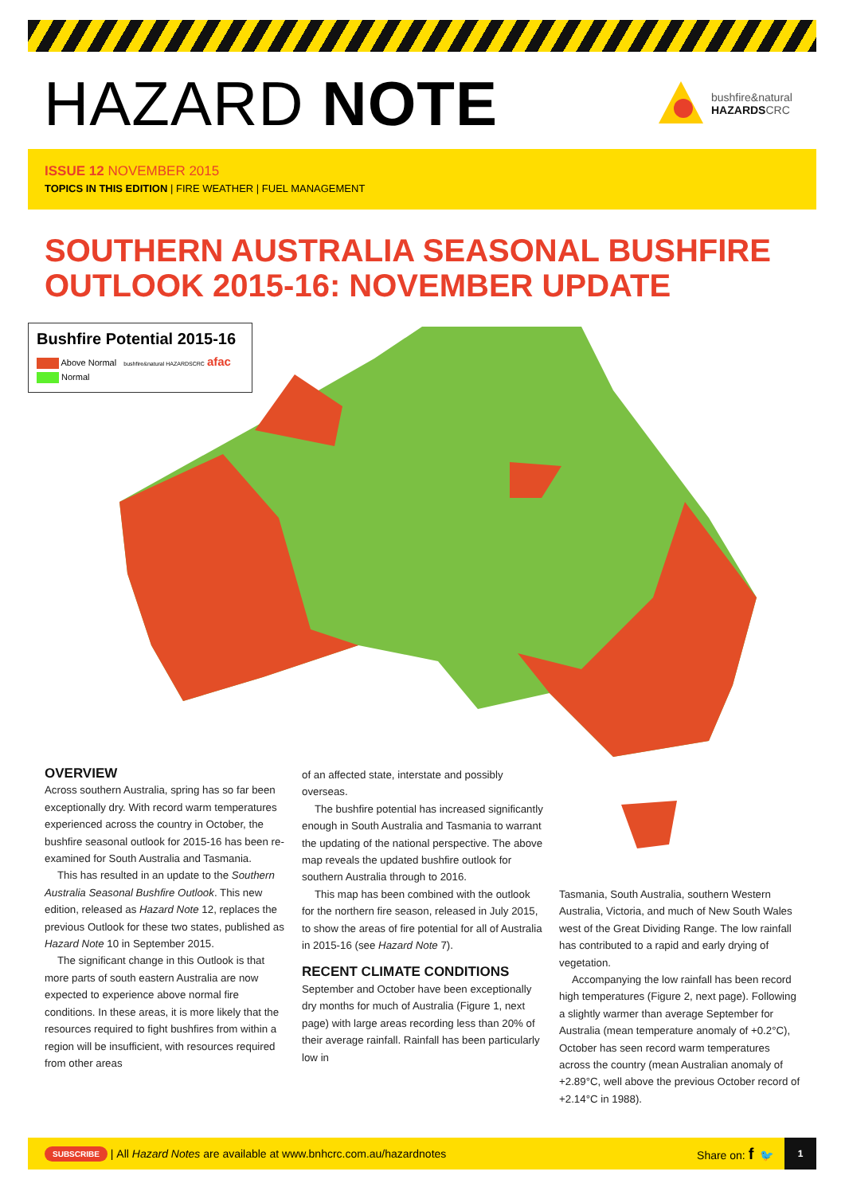HAZARD NOTE
bushfire&natural
HAZARDSCRC
ISSUE 12 NOVEMBER 2015
TOPICS IN THIS EDITION | FIRE WEATHER | FUEL MANAGEMENT
SOUTHERN AUSTRALIA SEASONAL BUSHFIRE OUTLOOK 2015-16: NOVEMBER UPDATE
Bushfire Potential 2015-16
Above Normal bushfire&natural HAZARDSCRC afac
Normal
OVERVIEW
Across southern Australia, spring has so far been exceptionally dry. With record warm temperatures experienced across the country in October, the bushfire seasonal outlook for 2015-16 has been re-examined for South Australia and Tasmania.
This has resulted in an update to the Southern Australia Seasonal Bushfire Outlook. This new edition, released as Hazard Note 12, replaces the previous Outlook for these two states, published as Hazard Note 10 in September 2015.
The significant change in this Outlook is that more parts of south eastern Australia are now expected to experience above normal fire conditions. In these areas, it is more likely that the resources required to fight bushfires from within a region will be insufficient, with resources required from other areas
of an affected state, interstate and possibly overseas.
The bushfire potential has increased significantly enough in South Australia and Tasmania to warrant the updating of the national perspective. The above map reveals the updated bushfire outlook for southern Australia through to 2016.
This map has been combined with the outlook for the northern fire season, released in July 2015, to show the areas of fire potential for all of Australia in 2015-16 (see Hazard Note 7).
RECENT CLIMATE CONDITIONS
September and October have been exceptionally dry months for much of Australia (Figure 1, next page) with large areas recording less than 20% of their average rainfall. Rainfall has been particularly low in
Tasmania, South Australia, southern Western Australia, Victoria, and much of New South Wales west of the Great Dividing Range. The low rainfall has contributed to a rapid and early drying of vegetation.
Accompanying the low rainfall has been record high temperatures (Figure 2, next page). Following a slightly warmer than average September for Australia (mean temperature anomaly of +0.2°C), October has seen record warm temperatures across the country (mean Australian anomaly of +2.89°C, well above the previous October record of +2.14°C in 1988).
SUBSCRIBE | All Hazard Notes are available at www.bnhcrc.com.au/hazardnotes Share on: f 🐦 1